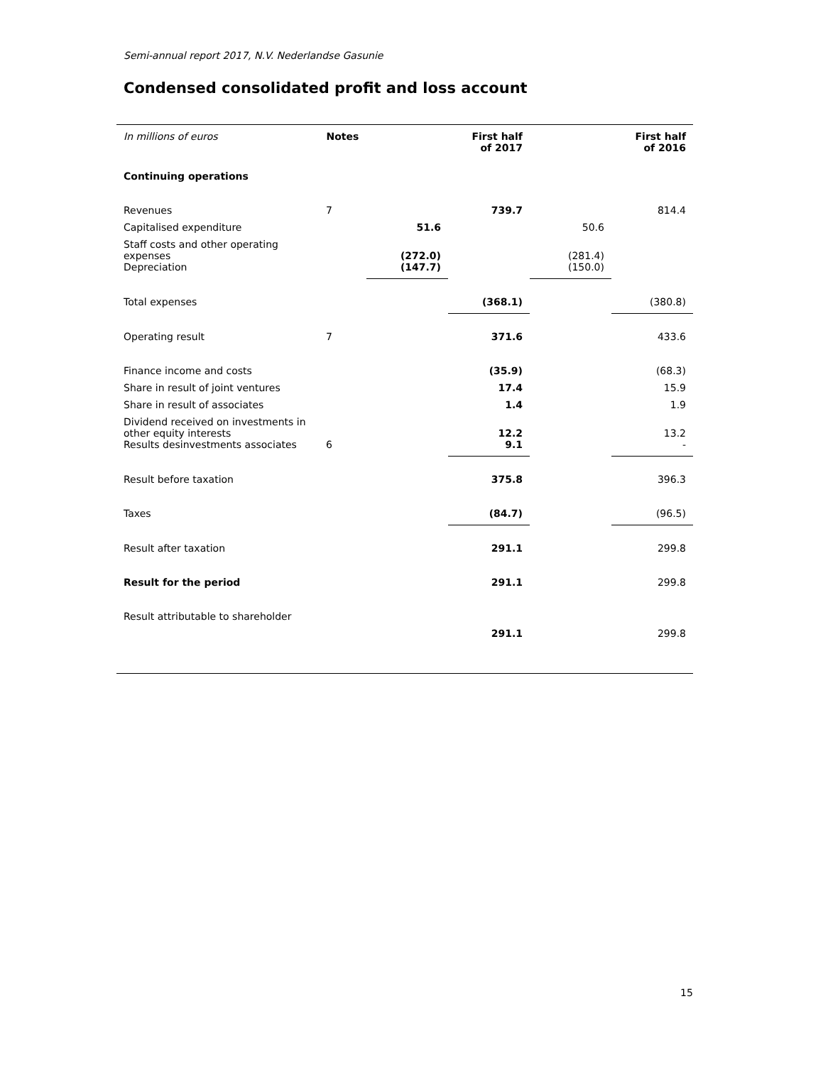Semi-annual report 2017, N.V. Nederlandse Gasunie
Condensed consolidated profit and loss account
| In millions of euros | Notes | | First half of 2017 | | First half of 2016 |
| Continuing operations | | | | | |
| Revenues | 7 | | 739.7 | | 814.4 |
| Capitalised expenditure | | 51.6 | | 50.6 | |
| Staff costs and other operating expenses | | (272.0) | | (281.4) | |
| Depreciation | | (147.7) | | (150.0) | |
| Total expenses | | | (368.1) | | (380.8) |
| Operating result | 7 | | 371.6 | | 433.6 |
| Finance income and costs | | | (35.9) | | (68.3) |
| Share in result of joint ventures | | | 17.4 | | 15.9 |
| Share in result of associates | | | 1.4 | | 1.9 |
| Dividend received on investments in other equity interests | | | 12.2 | | 13.2 |
| Results desinvestments associates | 6 | | 9.1 | | - |
| Result before taxation | | | 375.8 | | 396.3 |
| Taxes | | | (84.7) | | (96.5) |
| Result after taxation | | | 291.1 | | 299.8 |
| Result for the period | | | 291.1 | | 299.8 |
| Result attributable to shareholder | | | | | |
| | | | 291.1 | | 299.8 |
15